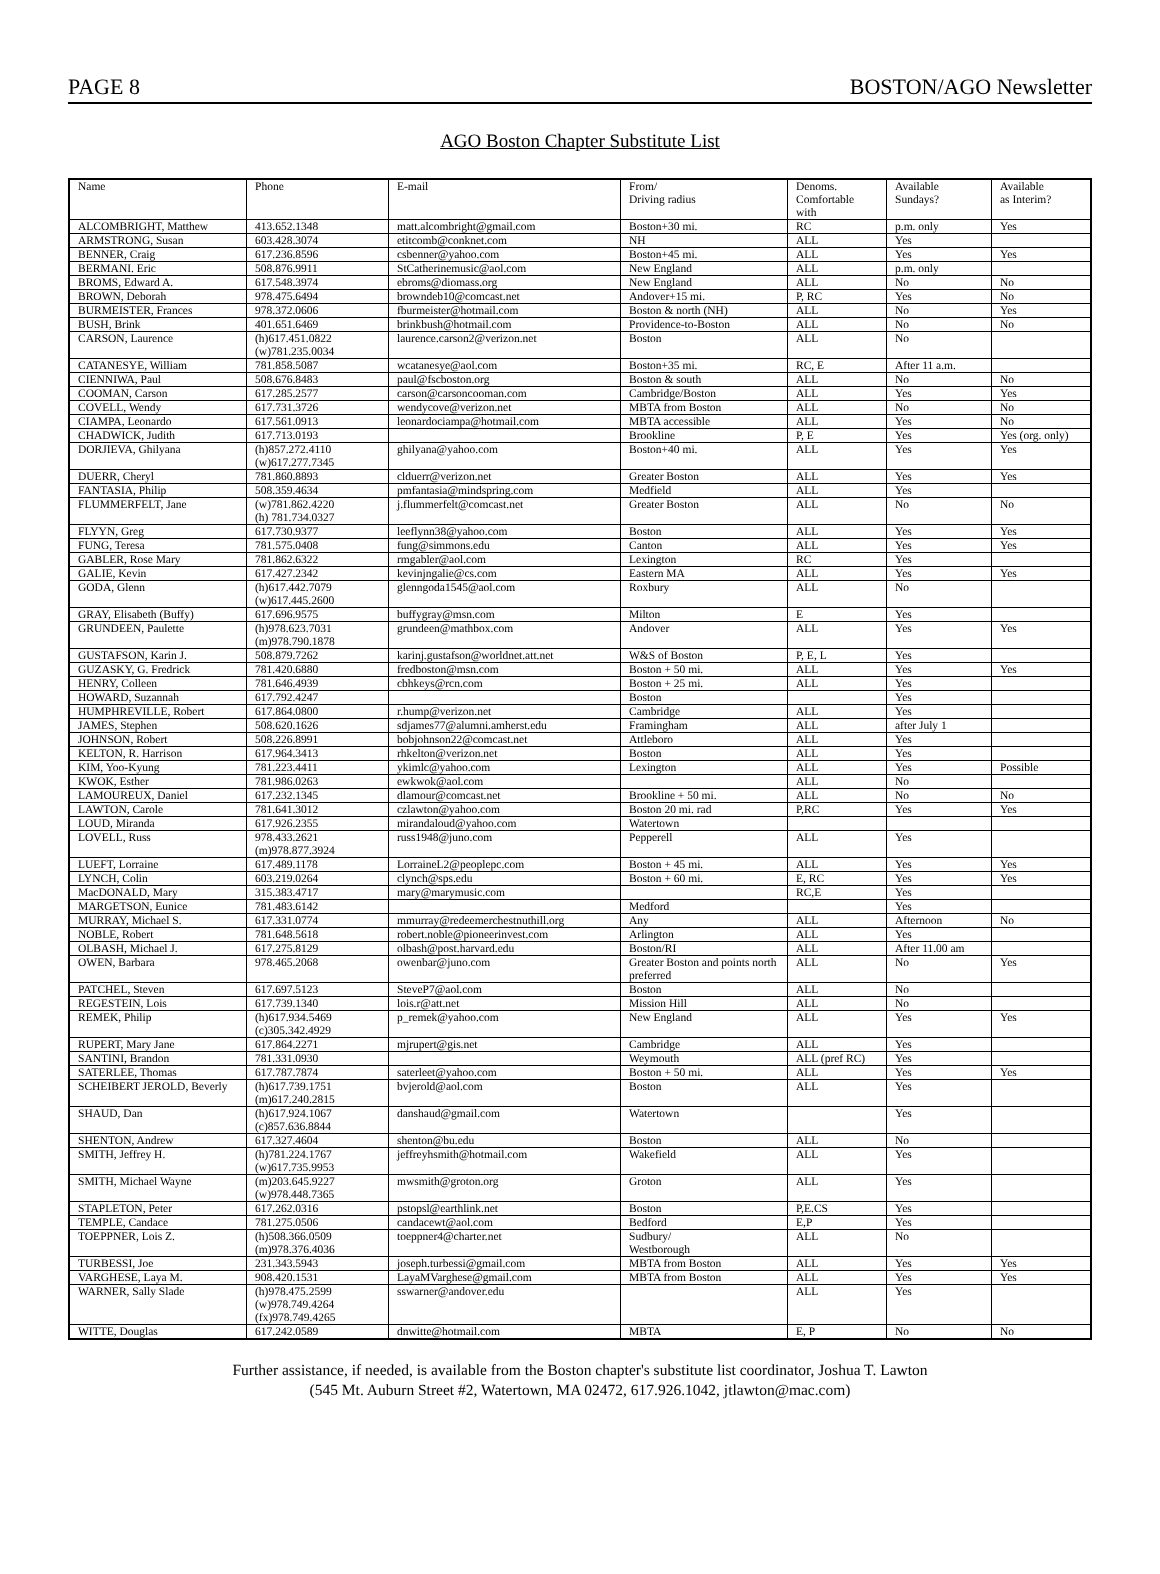PAGE 8 BOSTON/AGO Newsletter
AGO Boston Chapter Substitute List
| Name | Phone | E-mail | From/ Driving radius | Denoms. Comfortable with | Available Sundays? | Available as Interim? |
| --- | --- | --- | --- | --- | --- | --- |
| ALCOMBRIGHT, Matthew | 413.652.1348 | matt.alcombright@gmail.com | Boston+30 mi. | RC | p.m. only | Yes |
| ARMSTRONG, Susan | 603.428.3074 | etitcomb@conknet.com | NH | ALL | Yes | |
| BENNER, Craig | 617.236.8596 | csbenner@yahoo.com | Boston+45 mi. | ALL | Yes | Yes |
| BERMANI. Eric | 508.876.9911 | StCatherinemusic@aol.com | New England | ALL | p.m. only | |
| BROMS, Edward A. | 617.548.3974 | ebroms@diomass.org | New England | ALL | No | No |
| BROWN, Deborah | 978.475.6494 | browndeb10@comcast.net | Andover+15 mi. | P, RC | Yes | No |
| BURMEISTER, Frances | 978.372.0606 | fburmeister@hotmail.com | Boston & north (NH) | ALL | No | Yes |
| BUSH, Brink | 401.651.6469 | brinkbush@hotmail.com | Providence-to-Boston | ALL | No | No |
| CARSON, Laurence | (h)617.451.0822 (w)781.235.0034 | laurence.carson2@verizon.net | Boston | ALL | No | |
| CATANESYE, William | 781.858.5087 | wcatanesye@aol.com | Boston+35 mi. | RC, E | After 11 a.m. | |
| CIENNIWA, Paul | 508.676.8483 | paul@fscboston.org | Boston & south | ALL | No | No |
| COOMAN, Carson | 617.285.2577 | carson@carsoncooman.com | Cambridge/Boston | ALL | Yes | Yes |
| COVELL, Wendy | 617.731.3726 | wendycove@verizon.net | MBTA from Boston | ALL | No | No |
| CIAMPA, Leonardo | 617.561.0913 | leonardociampa@hotmail.com | MBTA accessible | ALL | Yes | No |
| CHADWICK, Judith | 617.713.0193 | | Brookline | P, E | Yes | Yes (org. only) |
| DORJIEVA, Ghilyana | (h)857.272.4110 (w)617.277.7345 | ghilyana@yahoo.com | Boston+40 mi. | ALL | Yes | Yes |
| DUERR, Cheryl | 781.860.8893 | clduerr@verizon.net | Greater Boston | ALL | Yes | Yes |
| FANTASIA, Philip | 508.359.4634 | pmfantasia@mindspring.com | Medfield | ALL | Yes | |
| FLUMMERFELT, Jane | (w)781.862.4220 (h) 781.734.0327 | j.flummerfelt@comcast.net | Greater Boston | ALL | No | No |
| FLYYN, Greg | 617.730.9377 | leeflynn38@yahoo.com | Boston | ALL | Yes | Yes |
| FUNG, Teresa | 781.575.0408 | fung@simmons.edu | Canton | ALL | Yes | Yes |
| GABLER, Rose Mary | 781.862.6322 | rmgabler@aol.com | Lexington | RC | Yes | |
| GALIE, Kevin | 617.427.2342 | kevinjngalie@cs.com | Eastern MA | ALL | Yes | Yes |
| GODA, Glenn | (h)617.442.7079 (w)617.445.2600 | glenngoda1545@aol.com | Roxbury | ALL | No | |
| GRAY, Elisabeth (Buffy) | 617.696.9575 | buffygray@msn.com | Milton | E | Yes | |
| GRUNDEEN, Paulette | (h)978.623.7031 (m)978.790.1878 | grundeen@mathbox.com | Andover | ALL | Yes | Yes |
| GUSTAFSON, Karin J. | 508.879.7262 | karinj.gustafson@worldnet.att.net | W&S of Boston | P, E, L | Yes | |
| GUZASKY, G. Fredrick | 781.420.6880 | fredboston@msn.com | Boston + 50 mi. | ALL | Yes | Yes |
| HENRY, Colleen | 781.646.4939 | cbhkeys@rcn.com | Boston + 25 mi. | ALL | Yes | |
| HOWARD, Suzannah | 617.792.4247 | | Boston | | Yes | |
| HUMPHREVILLE, Robert | 617.864.0800 | r.hump@verizon.net | Cambridge | ALL | Yes | |
| JAMES, Stephen | 508.620.1626 | sdjames77@alumni.amherst.edu | Framingham | ALL | after July 1 | |
| JOHNSON, Robert | 508.226.8991 | bobjohnson22@comcast.net | Attleboro | ALL | Yes | |
| KELTON, R. Harrison | 617.964.3413 | rhkelton@verizon.net | Boston | ALL | Yes | |
| KIM, Yoo-Kyung | 781.223.4411 | ykimlc@yahoo.com | Lexington | ALL | Yes | Possible |
| KWOK, Esther | 781.986.0263 | ewkwok@aol.com | | ALL | No | |
| LAMOUREUX, Daniel | 617.232.1345 | dlamour@comcast.net | Brookline + 50 mi. | ALL | No | No |
| LAWTON, Carole | 781.641.3012 | czlawton@yahoo.com | Boston 20 mi. rad | P,RC | Yes | Yes |
| LOUD, Miranda | 617.926.2355 | mirandaloud@yahoo.com | Watertown | | | |
| LOVELL, Russ | 978.433.2621 (m)978.877.3924 | russ1948@juno.com | Pepperell | ALL | Yes | |
| LUEFT, Lorraine | 617.489.1178 | LorraineL2@peoplepc.com | Boston + 45 mi. | ALL | Yes | Yes |
| LYNCH, Colin | 603.219.0264 | clynch@sps.edu | Boston + 60 mi. | E, RC | Yes | Yes |
| MacDONALD, Mary | 315.383.4717 | mary@marymusic.com | | RC,E | Yes | |
| MARGETSON, Eunice | 781.483.6142 | | Medford | | Yes | |
| MURRAY, Michael S. | 617.331.0774 | mmurray@redeemerchestnuthill.org | Any | ALL | Afternoon | No |
| NOBLE, Robert | 781.648.5618 | robert.noble@pioneerinvest.com | Arlington | ALL | Yes | |
| OLBASH, Michael J. | 617.275.8129 | olbash@post.harvard.edu | Boston/RI | ALL | After 11.00 am | |
| OWEN, Barbara | 978.465.2068 | owenbar@juno.com | Greater Boston and points north preferred | ALL | No | Yes |
| PATCHEL, Steven | 617.697.5123 | SteveP7@aol.com | Boston | ALL | No | |
| REGESTEIN, Lois | 617.739.1340 | lois.r@att.net | Mission Hill | ALL | No | |
| REMEK, Philip | (h)617.934.5469 (c)305.342.4929 | p_remek@yahoo.com | New England | ALL | Yes | Yes |
| RUPERT, Mary Jane | 617.864.2271 | mjrupert@gis.net | Cambridge | ALL | Yes | |
| SANTINI, Brandon | 781.331.0930 | | Weymouth | ALL (pref RC) | Yes | |
| SATERLEE, Thomas | 617.787.7874 | saterleet@yahoo.com | Boston + 50 mi. | ALL | Yes | Yes |
| SCHEIBERT JEROLD, Beverly | (h)617.739.1751 (m)617.240.2815 | bvjerold@aol.com | Boston | ALL | Yes | |
| SHAUD, Dan | (h)617.924.1067 (c)857.636.8844 | danshaud@gmail.com | Watertown | | Yes | |
| SHENTON, Andrew | 617.327.4604 | shenton@bu.edu | Boston | ALL | No | |
| SMITH, Jeffrey H. | (h)781.224.1767 (w)617.735.9953 | jeffreyhsmith@hotmail.com | Wakefield | ALL | Yes | |
| SMITH, Michael Wayne | (m)203.645.9227 (w)978.448.7365 | mwsmith@groton.org | Groton | ALL | Yes | |
| STAPLETON, Peter | 617.262.0316 | pstopsl@earthlink.net | Boston | P,E.CS | Yes | |
| TEMPLE, Candace | 781.275.0506 | candacewt@aol.com | Bedford | E,P | Yes | |
| TOEPPNER, Lois Z. | (h)508.366.0509 (m)978.376.4036 | toeppner4@charter.net | Sudbury/ Westborough | ALL | No | |
| TURBESSI, Joe | 231.343.5943 | joseph.turbessi@gmail.com | MBTA from Boston | ALL | Yes | Yes |
| VARGHESE, Laya M. | 908.420.1531 | LayaMVarghese@gmail.com | MBTA from Boston | ALL | Yes | Yes |
| WARNER, Sally Slade | (h)978.475.2599 (w)978.749.4264 (fx)978.749.4265 | sswarner@andover.edu | | ALL | Yes | |
| WITTE, Douglas | 617.242.0589 | dnwitte@hotmail.com | MBTA | E, P | No | No |
Further assistance, if needed, is available from the Boston chapter's substitute list coordinator, Joshua T. Lawton
(545 Mt. Auburn Street #2, Watertown, MA 02472, 617.926.1042, jtlawton@mac.com)